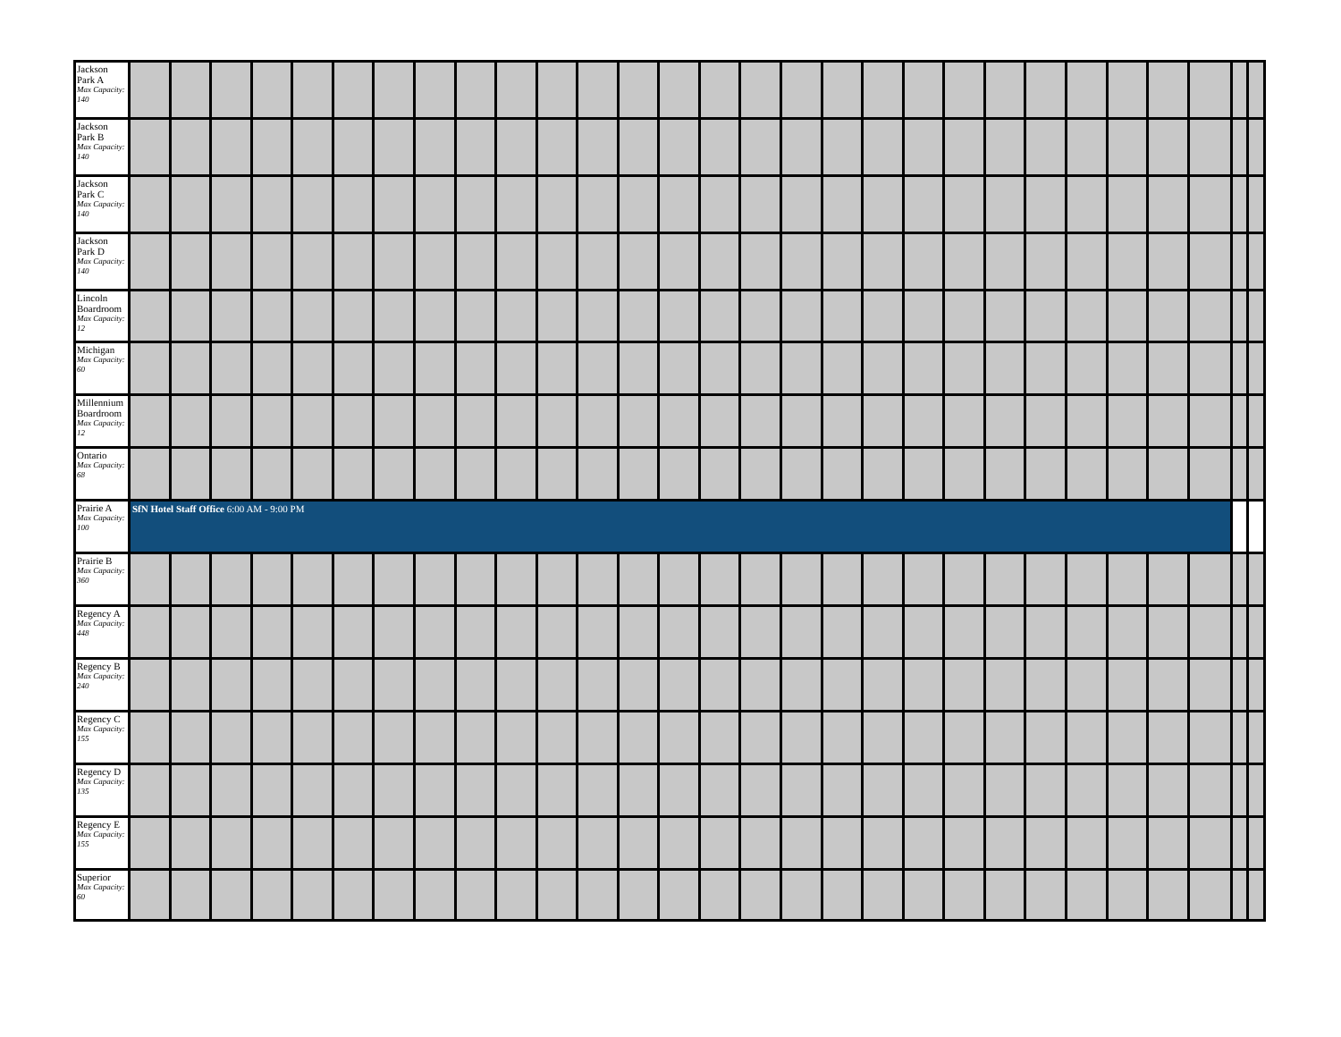| Jackson Park A Max Capacity: 140 | | | | | | | | | | | | | | | | | | | | | | | | | | | | | |
| Jackson Park B Max Capacity: 140 | | | | | | | | | | | | | | | | | | | | | | | | | | | | | |
| Jackson Park C Max Capacity: 140 | | | | | | | | | | | | | | | | | | | | | | | | | | | | | |
| Jackson Park D Max Capacity: 140 | | | | | | | | | | | | | | | | | | | | | | | | | | | | | |
| Lincoln Boardroom Max Capacity: 12 | | | | | | | | | | | | | | | | | | | | | | | | | | | | | |
| Michigan Max Capacity: 60 | | | | | | | | | | | | | | | | | | | | | | | | | | | | | |
| Millennium Boardroom Max Capacity: 12 | | | | | | | | | | | | | | | | | | | | | | | | | | | | | |
| Ontario Max Capacity: 68 | | | | | | | | | | | | | | | | | | | | | | | | | | | | | |
| Prairie A Max Capacity: 100 | SfN Hotel Staff Office 6:00 AM - 9:00 PM | | | | | | | | | | | | | | | | | | | | | | | | | | | | |
| Prairie B Max Capacity: 360 | | | | | | | | | | | | | | | | | | | | | | | | | | | | | |
| Regency A Max Capacity: 448 | | | | | | | | | | | | | | | | | | | | | | | | | | | | | |
| Regency B Max Capacity: 240 | | | | | | | | | | | | | | | | | | | | | | | | | | | | | |
| Regency C Max Capacity: 155 | | | | | | | | | | | | | | | | | | | | | | | | | | | | | |
| Regency D Max Capacity: 135 | | | | | | | | | | | | | | | | | | | | | | | | | | | | | |
| Regency E Max Capacity: 155 | | | | | | | | | | | | | | | | | | | | | | | | | | | | | |
| Superior Max Capacity: 60 | | | | | | | | | | | | | | | | | | | | | | | | | | | | | |